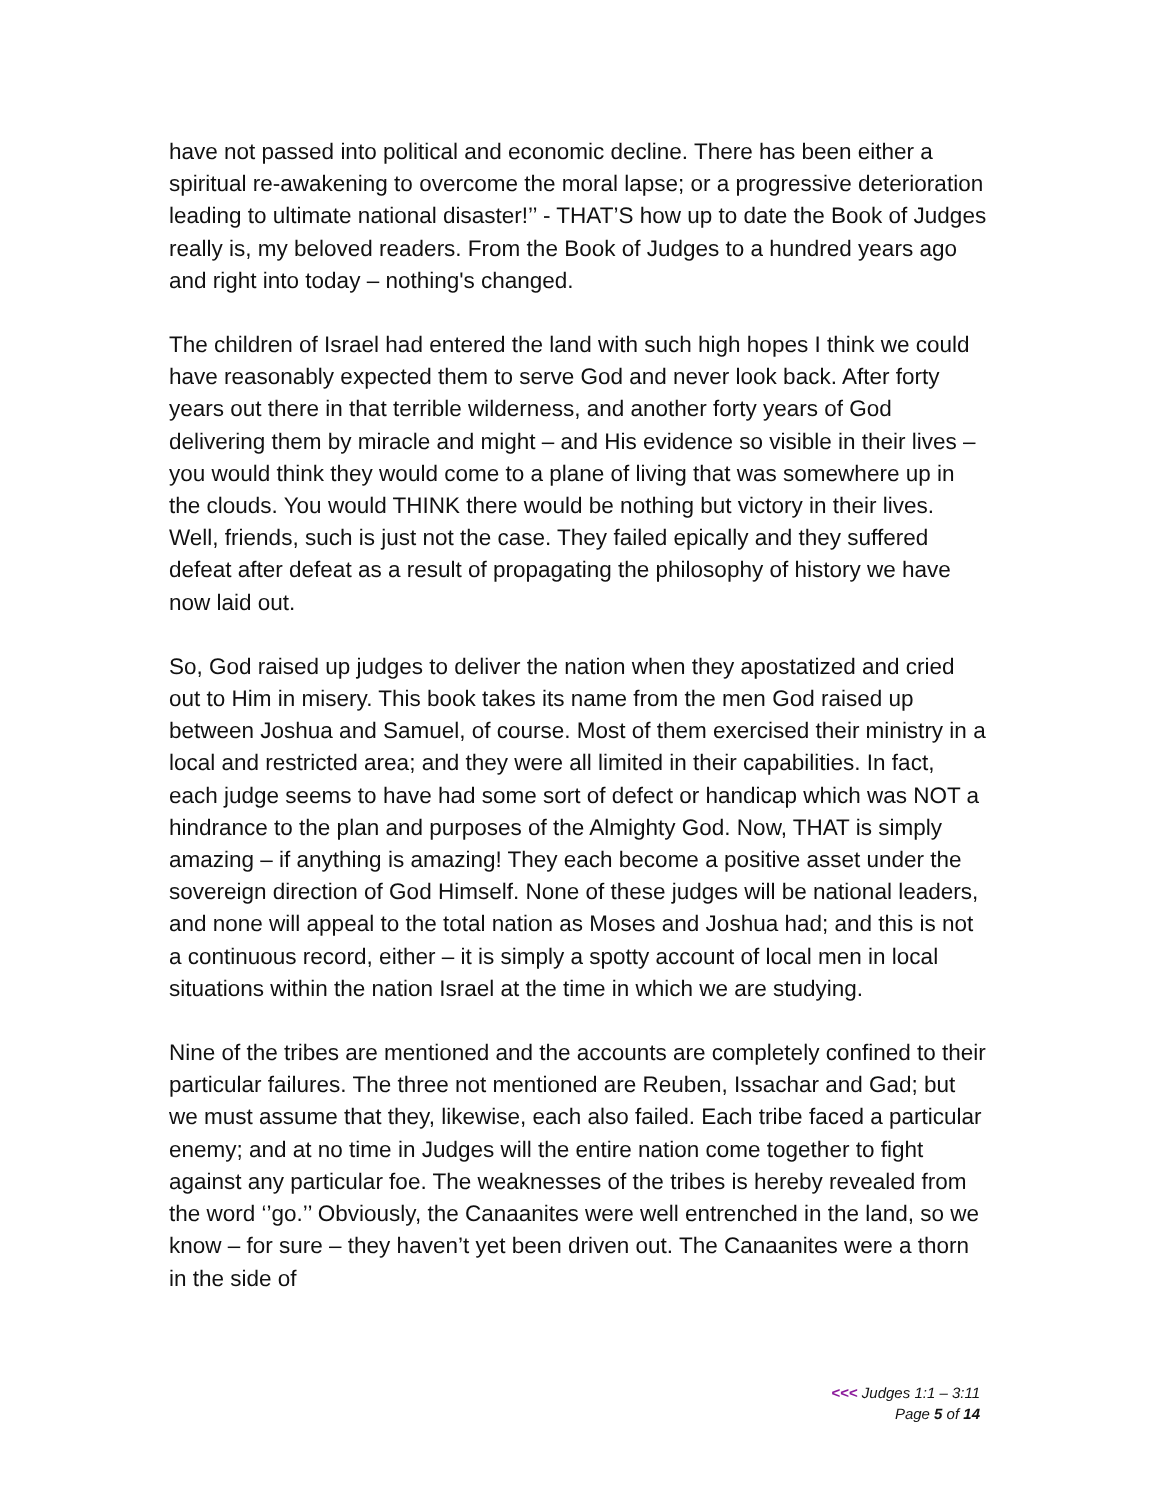have not passed into political and economic decline. There has been either a spiritual re-awakening to overcome the moral lapse; or a progressive deterioration leading to ultimate national disaster!’’ - THAT’S how up to date the Book of Judges really is, my beloved readers. From the Book of Judges to a hundred years ago and right into today – nothing's changed.
The children of Israel had entered the land with such high hopes I think we could have reasonably expected them to serve God and never look back. After forty years out there in that terrible wilderness, and another forty years of God delivering them by miracle and might – and His evidence so visible in their lives – you would think they would come to a plane of living that was somewhere up in the clouds. You would THINK there would be nothing but victory in their lives. Well, friends, such is just not the case. They failed epically and they suffered defeat after defeat as a result of propagating the philosophy of history we have now laid out.
So, God raised up judges to deliver the nation when they apostatized and cried out to Him in misery. This book takes its name from the men God raised up between Joshua and Samuel, of course. Most of them exercised their ministry in a local and restricted area; and they were all limited in their capabilities. In fact, each judge seems to have had some sort of defect or handicap which was NOT a hindrance to the plan and purposes of the Almighty God. Now, THAT is simply amazing – if anything is amazing! They each become a positive asset under the sovereign direction of God Himself. None of these judges will be national leaders, and none will appeal to the total nation as Moses and Joshua had; and this is not a continuous record, either – it is simply a spotty account of local men in local situations within the nation Israel at the time in which we are studying.
Nine of the tribes are mentioned and the accounts are completely confined to their particular failures. The three not mentioned are Reuben, Issachar and Gad; but we must assume that they, likewise, each also failed. Each tribe faced a particular enemy; and at no time in Judges will the entire nation come together to fight against any particular foe. The weaknesses of the tribes is hereby revealed from the word ‘’go.’’ Obviously, the Canaanites were well entrenched in the land, so we know – for sure – they haven’t yet been driven out. The Canaanites were a thorn in the side of
<<< Judges 1:1 – 3:11
Page 5 of 14